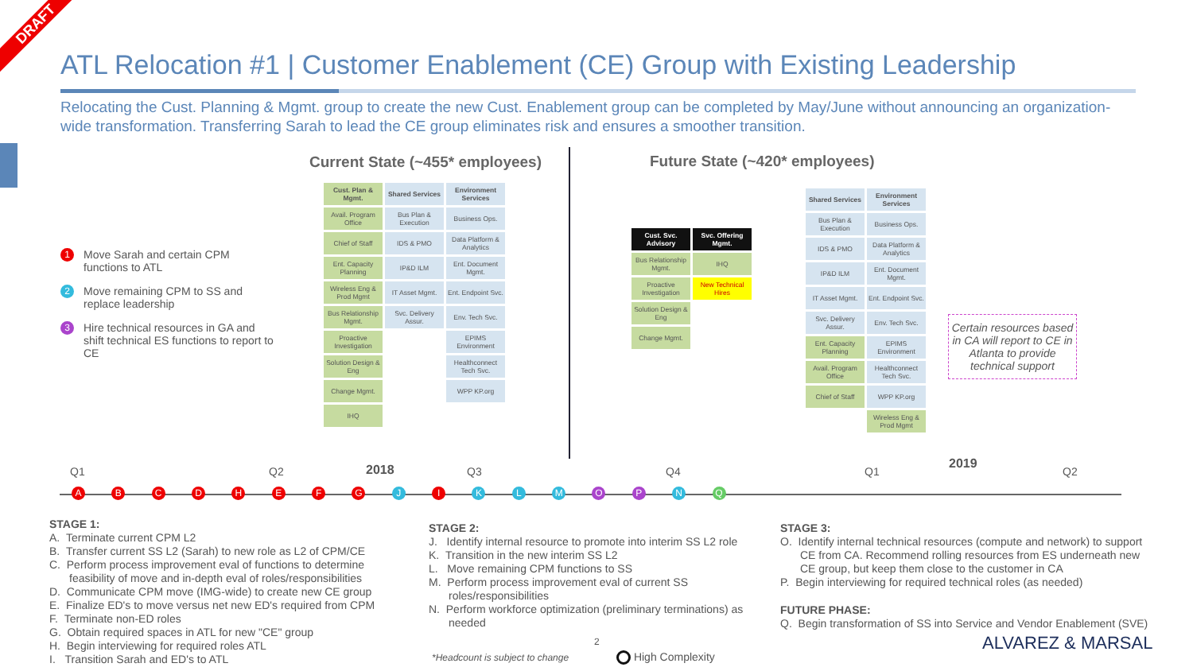DRAFT
ATL Relocation #1 | Customer Enablement (CE) Group with Existing Leadership
Relocating the Cust. Planning & Mgmt. group to create the new Cust. Enablement group can be completed by May/June without announcing an organization-wide transformation. Transferring Sarah to lead the CE group eliminates risk and ensures a smoother transition.
1 Move Sarah and certain CPM functions to ATL
2 Move remaining CPM to SS and replace leadership
3 Hire technical resources in GA and shift technical ES functions to report to CE
Current State (~455* employees)
Future State (~420* employees)
Cust. Plan & Mgmt.
Shared Services
Environment Services
Avail. Program Office
Bus Plan & Execution
Business Ops.
Chief of Staff
IDS & PMO
Data Platform & Analytics
Ent. Capacity Planning
IP&D ILM
Ent. Document Mgmt.
Wireless Eng & Prod Mgmt
IT Asset Mgmt.
Ent. Endpoint Svc.
Bus Relationship Mgmt.
Svc. Delivery Assur.
Env. Tech Svc.
Proactive Investigation
EPIMS Environment
Solution Design & Eng
Healthconnect Tech Svc.
Change Mgmt.
WPP KP.org
IHQ
Cust. Svc. Advisory
Svc. Offering Mgmt.
Bus Relationship Mgmt.
IHQ
Proactive Investigation
New Technical Hires
Solution Design & Eng
Change Mgmt.
Shared Services
Environment Services
Bus Plan & Execution
Business Ops.
IDS & PMO
Data Platform & Analytics
IP&D ILM
Ent. Document Mgmt.
IT Asset Mgmt.
Ent. Endpoint Svc.
Svc. Delivery Assur.
Env. Tech Svc.
Ent. Capacity Planning
EPIMS Environment
Avail. Program Office
Healthconnect Tech Svc.
Chief of Staff
WPP KP.org
Wireless Eng & Prod Mgmt
Certain resources based in CA will report to CE in Atlanta to provide technical support
Q1 Q2 2018 Q3 Q4 Q1
2019
Q2
A B C D H E F G J I K L M O P N Q
STAGE 1:
A. Terminate current CPM L2
B. Transfer current SS L2 (Sarah) to new role as L2 of CPM/CE
C. Perform process improvement eval of functions to determine feasibility of move and in-depth eval of roles/responsibilities
D. Communicate CPM move (IMG-wide) to create new CE group
E. Finalize ED's to move versus net new ED's required from CPM
F. Terminate non-ED roles
G. Obtain required spaces in ATL for new "CE" group
H. Begin interviewing for required roles ATL
I. Transition Sarah and ED's to ATL
STAGE 2:
J. Identify internal resource to promote into interim SS L2 role
K. Transition in the new interim SS L2
L. Move remaining CPM functions to SS
M. Perform process improvement eval of current SS roles/responsibilities
N. Perform workforce optimization (preliminary terminations) as needed
STAGE 3:
O. Identify internal technical resources (compute and network) to support CE from CA. Recommend rolling resources from ES underneath new CE group, but keep them close to the customer in CA
P. Begin interviewing for required technical roles (as needed)
FUTURE PHASE:
Q. Begin transformation of SS into Service and Vendor Enablement (SVE)
*Headcount is subject to change
2
High Complexity
ALVAREZ & MARSAL